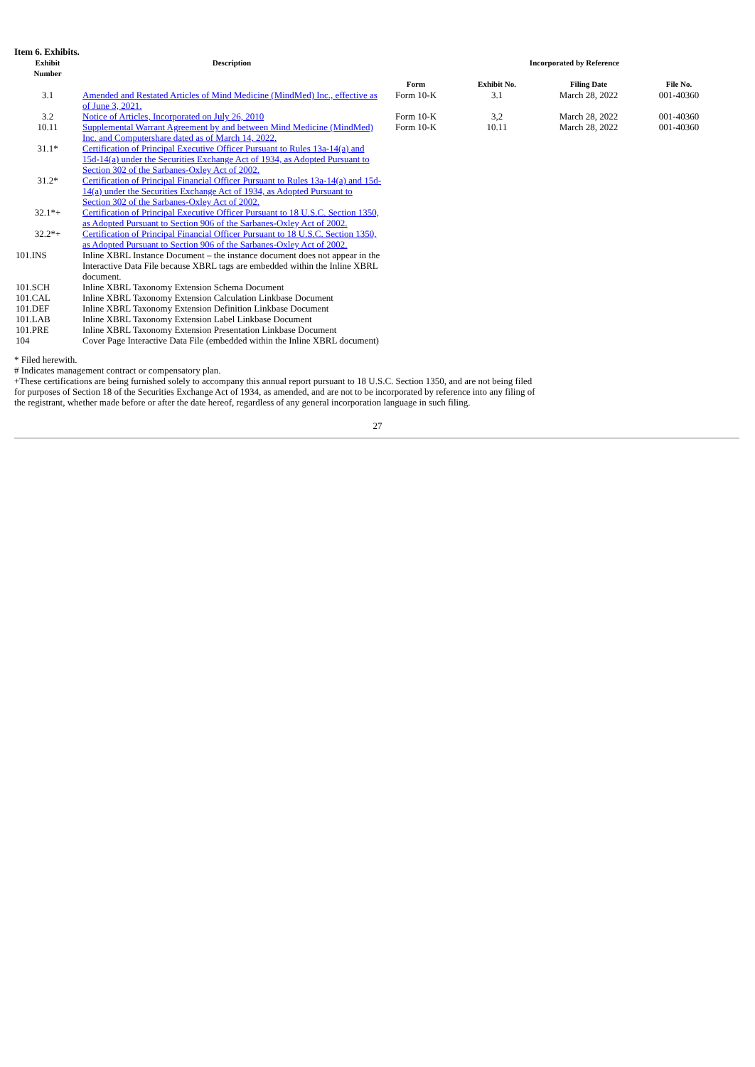Item 6. Exhibits.
| Exhibit Number | Description | Incorporated by Reference | | | |
| --- | --- | --- | --- | --- | --- |
| | | Form | Exhibit No. | Filing Date | File No. |
| 3.1 | Amended and Restated Articles of Mind Medicine (MindMed) Inc., effective as of June 3, 2021. | Form 10-K | 3.1 | March 28, 2022 | 001-40360 |
| 3.2 | Notice of Articles, Incorporated on July 26, 2010 | Form 10-K | 3,2 | March 28, 2022 | 001-40360 |
| 10.11 | Supplemental Warrant Agreement by and between Mind Medicine (MindMed) Inc. and Computershare dated as of March 14, 2022. | Form 10-K | 10.11 | March 28, 2022 | 001-40360 |
| 31.1* | Certification of Principal Executive Officer Pursuant to Rules 13a-14(a) and 15d-14(a) under the Securities Exchange Act of 1934, as Adopted Pursuant to Section 302 of the Sarbanes-Oxley Act of 2002. | | | | |
| 31.2* | Certification of Principal Financial Officer Pursuant to Rules 13a-14(a) and 15d-14(a) under the Securities Exchange Act of 1934, as Adopted Pursuant to Section 302 of the Sarbanes-Oxley Act of 2002. | | | | |
| 32.1*+ | Certification of Principal Executive Officer Pursuant to 18 U.S.C. Section 1350, as Adopted Pursuant to Section 906 of the Sarbanes-Oxley Act of 2002. | | | | |
| 32.2*+ | Certification of Principal Financial Officer Pursuant to 18 U.S.C. Section 1350, as Adopted Pursuant to Section 906 of the Sarbanes-Oxley Act of 2002. | | | | |
| 101.INS | Inline XBRL Instance Document – the instance document does not appear in the Interactive Data File because XBRL tags are embedded within the Inline XBRL document. | | | | |
| 101.SCH | Inline XBRL Taxonomy Extension Schema Document | | | | |
| 101.CAL | Inline XBRL Taxonomy Extension Calculation Linkbase Document | | | | |
| 101.DEF | Inline XBRL Taxonomy Extension Definition Linkbase Document | | | | |
| 101.LAB | Inline XBRL Taxonomy Extension Label Linkbase Document | | | | |
| 101.PRE | Inline XBRL Taxonomy Extension Presentation Linkbase Document | | | | |
| 104 | Cover Page Interactive Data File (embedded within the Inline XBRL document) | | | | |
* Filed herewith.
# Indicates management contract or compensatory plan.
+These certifications are being furnished solely to accompany this annual report pursuant to 18 U.S.C. Section 1350, and are not being filed for purposes of Section 18 of the Securities Exchange Act of 1934, as amended, and are not to be incorporated by reference into any filing of the registrant, whether made before or after the date hereof, regardless of any general incorporation language in such filing.
27